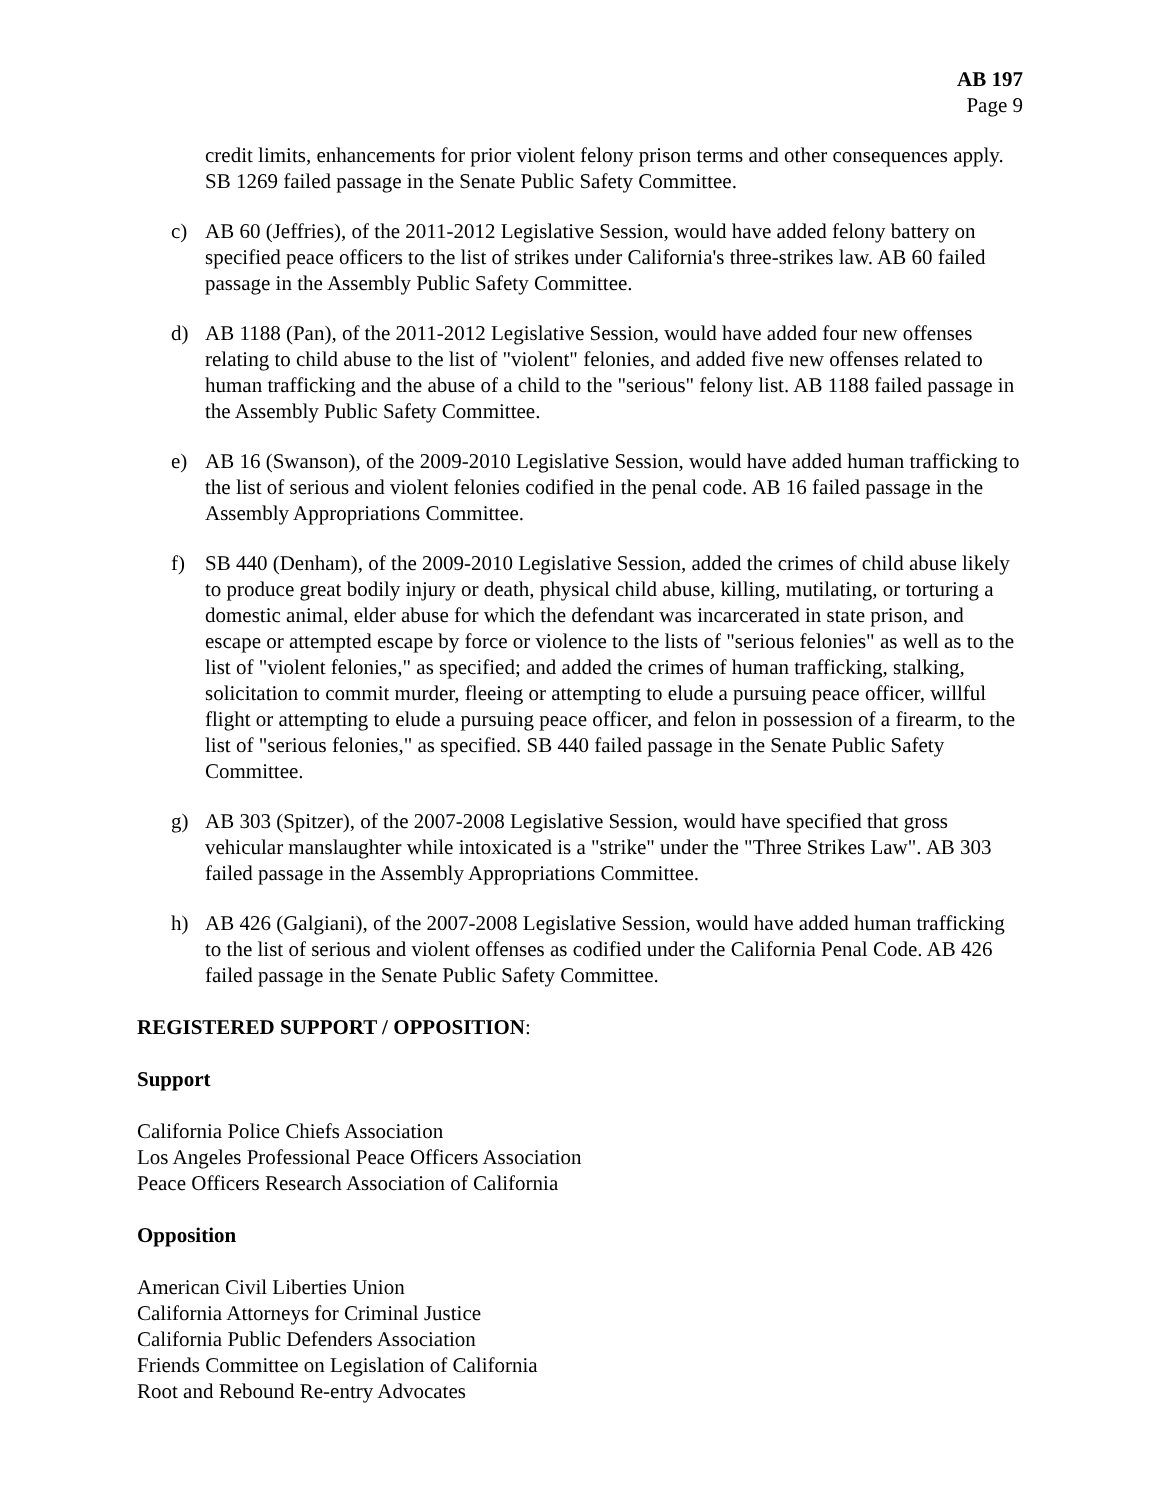AB 197
Page 9
credit limits, enhancements for prior violent felony prison terms and other consequences apply. SB 1269 failed passage in the Senate Public Safety Committee.
c) AB 60 (Jeffries), of the 2011-2012 Legislative Session, would have added felony battery on specified peace officers to the list of strikes under California's three-strikes law. AB 60 failed passage in the Assembly Public Safety Committee.
d) AB 1188 (Pan), of the 2011-2012 Legislative Session, would have added four new offenses relating to child abuse to the list of "violent" felonies, and added five new offenses related to human trafficking and the abuse of a child to the "serious" felony list. AB 1188 failed passage in the Assembly Public Safety Committee.
e) AB 16 (Swanson), of the 2009-2010 Legislative Session, would have added human trafficking to the list of serious and violent felonies codified in the penal code. AB 16 failed passage in the Assembly Appropriations Committee.
f) SB 440 (Denham), of the 2009-2010 Legislative Session, added the crimes of child abuse likely to produce great bodily injury or death, physical child abuse, killing, mutilating, or torturing a domestic animal, elder abuse for which the defendant was incarcerated in state prison, and escape or attempted escape by force or violence to the lists of "serious felonies" as well as to the list of "violent felonies," as specified; and added the crimes of human trafficking, stalking, solicitation to commit murder, fleeing or attempting to elude a pursuing peace officer, willful flight or attempting to elude a pursuing peace officer, and felon in possession of a firearm, to the list of "serious felonies," as specified. SB 440 failed passage in the Senate Public Safety Committee.
g) AB 303 (Spitzer), of the 2007-2008 Legislative Session, would have specified that gross vehicular manslaughter while intoxicated is a "strike" under the "Three Strikes Law". AB 303 failed passage in the Assembly Appropriations Committee.
h) AB 426 (Galgiani), of the 2007-2008 Legislative Session, would have added human trafficking to the list of serious and violent offenses as codified under the California Penal Code. AB 426 failed passage in the Senate Public Safety Committee.
REGISTERED SUPPORT / OPPOSITION:
Support
California Police Chiefs Association
Los Angeles Professional Peace Officers Association
Peace Officers Research Association of California
Opposition
American Civil Liberties Union
California Attorneys for Criminal Justice
California Public Defenders Association
Friends Committee on Legislation of California
Root and Rebound Re-entry Advocates